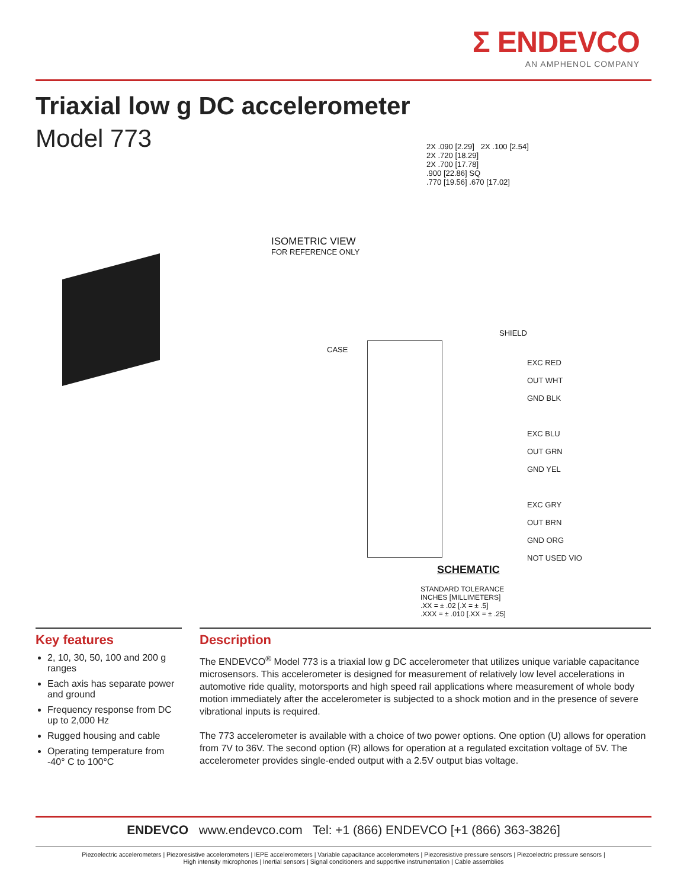Σ ENDEVCO
AN AMPHENOL COMPANY
Triaxial low g DC accelerometer
Model 773
ISOMETRIC VIEW
FOR REFERENCE ONLY
2X .090 [2.29] 2X .100 [2.54]
2X .720 [18.29]
2X .700 [17.78]
.900 [22.86] SQ
.770 [19.56] .670 [17.02]
CASE
SHIELD
EXC RED
OUT WHT
GND BLK
EXC BLU
OUT GRN
GND YEL
EXC GRY
OUT BRN
GND ORG
NOT USED VIO
SCHEMATIC
STANDARD TOLERANCE
INCHES [MILLIMETERS]
.XX = ± .02 [.X = ± .5]
.XXX = ± .010 [.XX = ± .25]
Key features
2, 10, 30, 50, 100 and 200 g ranges
Each axis has separate power and ground
Frequency response from DC up to 2,000 Hz
Rugged housing and cable
Operating temperature from -40° C to 100°C
Description
The ENDEVCO<sup>®</sup> Model 773 is a triaxial low g DC accelerometer that utilizes unique variable capacitance microsensors. This accelerometer is designed for measurement of relatively low level accelerations in automotive ride quality, motorsports and high speed rail applications where measurement of whole body motion immediately after the accelerometer is subjected to a shock motion and in the presence of severe vibrational inputs is required.
The 773 accelerometer is available with a choice of two power options. One option (U) allows for operation from 7V to 36V. The second option (R) allows for operation at a regulated excitation voltage of 5V. The accelerometer provides single-ended output with a 2.5V output bias voltage.
ENDEVCO www.endevco.com Tel: +1 (866) ENDEVCO [+1 (866) 363-3826]
Piezoelectric accelerometers | Piezoresistive accelerometers | IEPE accelerometers | Variable capacitance accelerometers | Piezoresistive pressure sensors | Piezoelectric pressure sensors |
High intensity microphones | Inertial sensors | Signal conditioners and supportive instrumentation | Cable assemblies